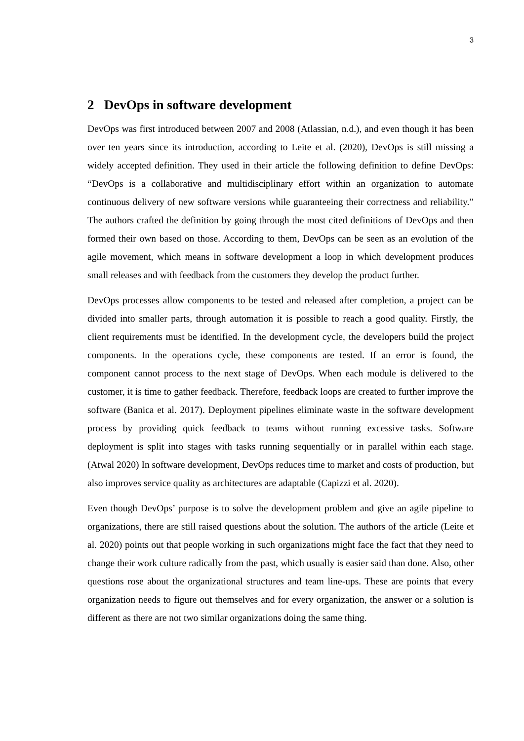3
2 DevOps in software development
DevOps was first introduced between 2007 and 2008 (Atlassian, n.d.), and even though it has been over ten years since its introduction, according to Leite et al. (2020), DevOps is still missing a widely accepted definition. They used in their article the following definition to define DevOps: “DevOps is a collaborative and multidisciplinary effort within an organization to automate continuous delivery of new software versions while guaranteeing their correctness and reliability.” The authors crafted the definition by going through the most cited definitions of DevOps and then formed their own based on those. According to them, DevOps can be seen as an evolution of the agile movement, which means in software development a loop in which development produces small releases and with feedback from the customers they develop the product further.
DevOps processes allow components to be tested and released after completion, a project can be divided into smaller parts, through automation it is possible to reach a good quality. Firstly, the client requirements must be identified. In the development cycle, the developers build the project components. In the operations cycle, these components are tested. If an error is found, the component cannot process to the next stage of DevOps. When each module is delivered to the customer, it is time to gather feedback. Therefore, feedback loops are created to further improve the software (Banica et al. 2017). Deployment pipelines eliminate waste in the software development process by providing quick feedback to teams without running excessive tasks. Software deployment is split into stages with tasks running sequentially or in parallel within each stage. (Atwal 2020) In software development, DevOps reduces time to market and costs of production, but also improves service quality as architectures are adaptable (Capizzi et al. 2020).
Even though DevOps’ purpose is to solve the development problem and give an agile pipeline to organizations, there are still raised questions about the solution. The authors of the article (Leite et al. 2020) points out that people working in such organizations might face the fact that they need to change their work culture radically from the past, which usually is easier said than done. Also, other questions rose about the organizational structures and team line-ups. These are points that every organization needs to figure out themselves and for every organization, the answer or a solution is different as there are not two similar organizations doing the same thing.